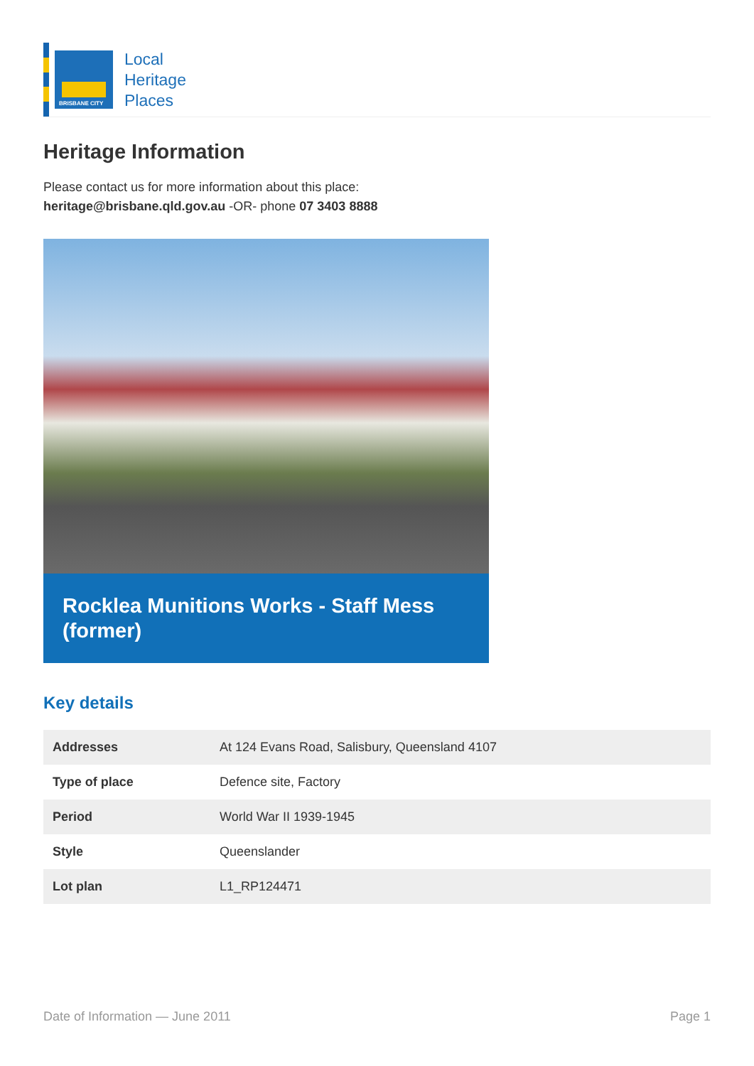BRISBANE CITY
Local
Heritage
Places
Heritage Information
Please contact us for more information about this place:
heritage@brisbane.qld.gov.au -OR- phone 07 3403 8888
Rocklea Munitions Works - Staff Mess (former)
Key details
| Addresses | At 124 Evans Road, Salisbury, Queensland 4107 |
| Type of place | Defence site, Factory |
| Period | World War II 1939-1945 |
| Style | Queenslander |
| Lot plan | L1_RP124471 |
Date of Information — June 2011 Page 1